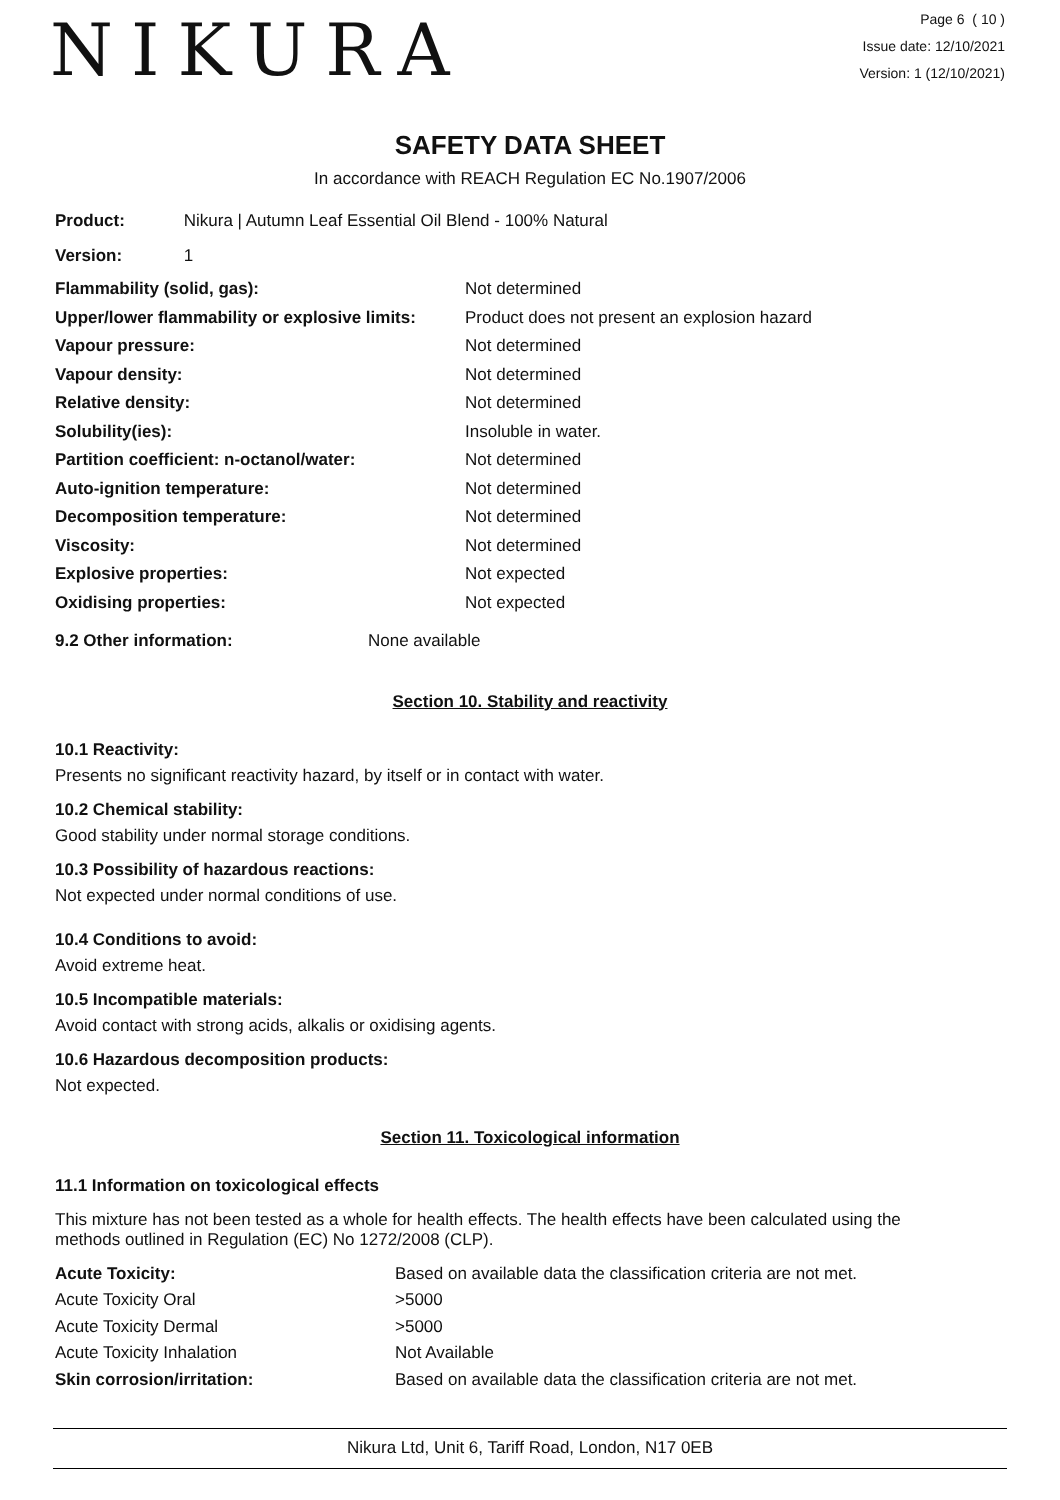NIKURA
Page 6 ( 10 )
Issue date: 12/10/2021
Version: 1 (12/10/2021)
SAFETY DATA SHEET
In accordance with REACH Regulation EC No.1907/2006
Product: Nikura | Autumn Leaf Essential Oil Blend - 100% Natural
Version: 1
| Flammability (solid, gas): | Not determined |
| Upper/lower flammability or explosive limits: | Product does not present an explosion hazard |
| Vapour pressure: | Not determined |
| Vapour density: | Not determined |
| Relative density: | Not determined |
| Solubility(ies): | Insoluble in water. |
| Partition coefficient: n-octanol/water: | Not determined |
| Auto-ignition temperature: | Not determined |
| Decomposition temperature: | Not determined |
| Viscosity: | Not determined |
| Explosive properties: | Not expected |
| Oxidising properties: | Not expected |
| 9.2 Other information: | None available |
Section 10. Stability and reactivity
10.1 Reactivity:
Presents no significant reactivity hazard, by itself or in contact with water.
10.2 Chemical stability:
Good stability under normal storage conditions.
10.3 Possibility of hazardous reactions:
Not expected under normal conditions of use.
10.4 Conditions to avoid:
Avoid extreme heat.
10.5 Incompatible materials:
Avoid contact with strong acids, alkalis or oxidising agents.
10.6 Hazardous decomposition products:
Not expected.
Section 11. Toxicological information
11.1 Information on toxicological effects
This mixture has not been tested as a whole for health effects. The health effects have been calculated using the methods outlined in Regulation (EC) No 1272/2008 (CLP).
| Acute Toxicity: | Based on available data the classification criteria are not met. |
| Acute Toxicity Oral | >5000 |
| Acute Toxicity Dermal | >5000 |
| Acute Toxicity Inhalation | Not Available |
| Skin corrosion/irritation: | Based on available data the classification criteria are not met. |
Nikura Ltd, Unit 6, Tariff Road, London, N17 0EB